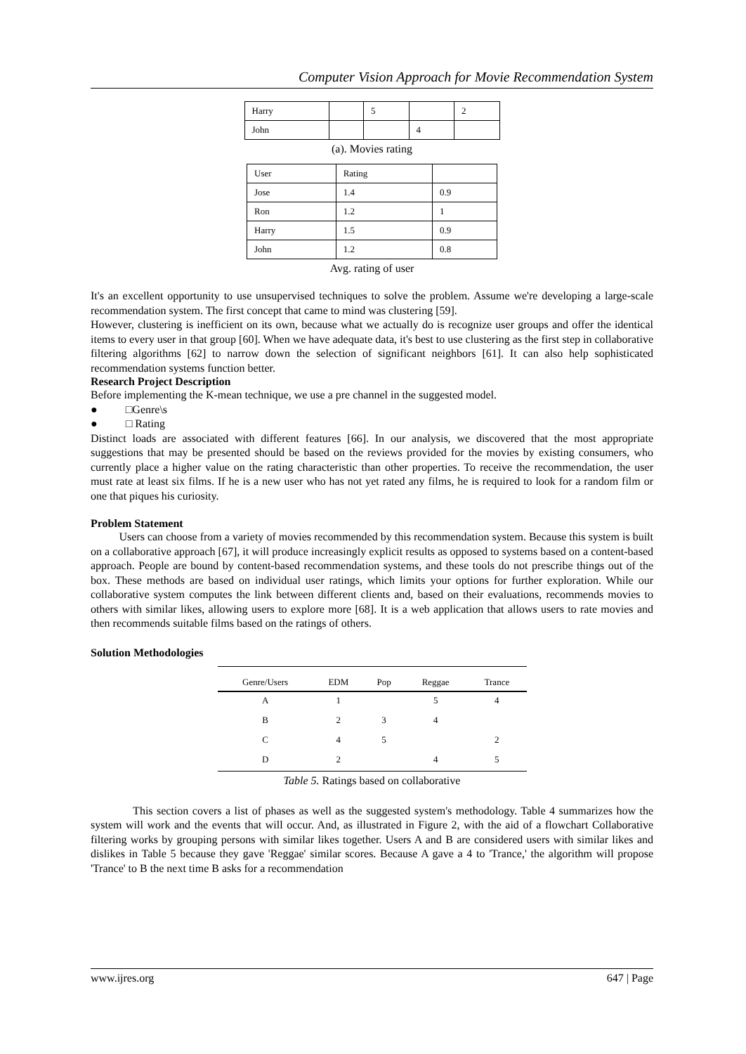Computer Vision Approach for Movie Recommendation System
| Harry | | 5 | | 2 |
| John | | | 4 | |
(a). Movies rating
| User | Rating | |
| Jose | 1.4 | 0.9 |
| Ron | 1.2 | 1 |
| Harry | 1.5 | 0.9 |
| John | 1.2 | 0.8 |
Avg. rating of user
It's an excellent opportunity to use unsupervised techniques to solve the problem. Assume we're developing a large-scale recommendation system. The first concept that came to mind was clustering [59].
However, clustering is inefficient on its own, because what we actually do is recognize user groups and offer the identical items to every user in that group [60]. When we have adequate data, it's best to use clustering as the first step in collaborative filtering algorithms [62] to narrow down the selection of significant neighbors [61]. It can also help sophisticated recommendation systems function better.
Research Project Description
Before implementing the K-mean technique, we use a pre channel in the suggested model.
● □Genre\s
● □ Rating
Distinct loads are associated with different features [66]. In our analysis, we discovered that the most appropriate suggestions that may be presented should be based on the reviews provided for the movies by existing consumers, who currently place a higher value on the rating characteristic than other properties. To receive the recommendation, the user must rate at least six films. If he is a new user who has not yet rated any films, he is required to look for a random film or one that piques his curiosity.
Problem Statement
Users can choose from a variety of movies recommended by this recommendation system. Because this system is built on a collaborative approach [67], it will produce increasingly explicit results as opposed to systems based on a content-based approach. People are bound by content-based recommendation systems, and these tools do not prescribe things out of the box. These methods are based on individual user ratings, which limits your options for further exploration. While our collaborative system computes the link between different clients and, based on their evaluations, recommends movies to others with similar likes, allowing users to explore more [68]. It is a web application that allows users to rate movies and then recommends suitable films based on the ratings of others.
Solution Methodologies
| Genre/Users | EDM | Pop | Reggae | Trance |
| --- | --- | --- | --- | --- |
| A | 1 | | 5 | 4 |
| B | 2 | 3 | 4 | |
| C | 4 | 5 | | 2 |
| D | 2 | | 4 | 5 |
Table 5. Ratings based on collaborative
This section covers a list of phases as well as the suggested system's methodology. Table 4 summarizes how the system will work and the events that will occur. And, as illustrated in Figure 2, with the aid of a flowchart Collaborative filtering works by grouping persons with similar likes together. Users A and B are considered users with similar likes and dislikes in Table 5 because they gave 'Reggae' similar scores. Because A gave a 4 to 'Trance,' the algorithm will propose 'Trance' to B the next time B asks for a recommendation
www.ijres.org 647 | Page